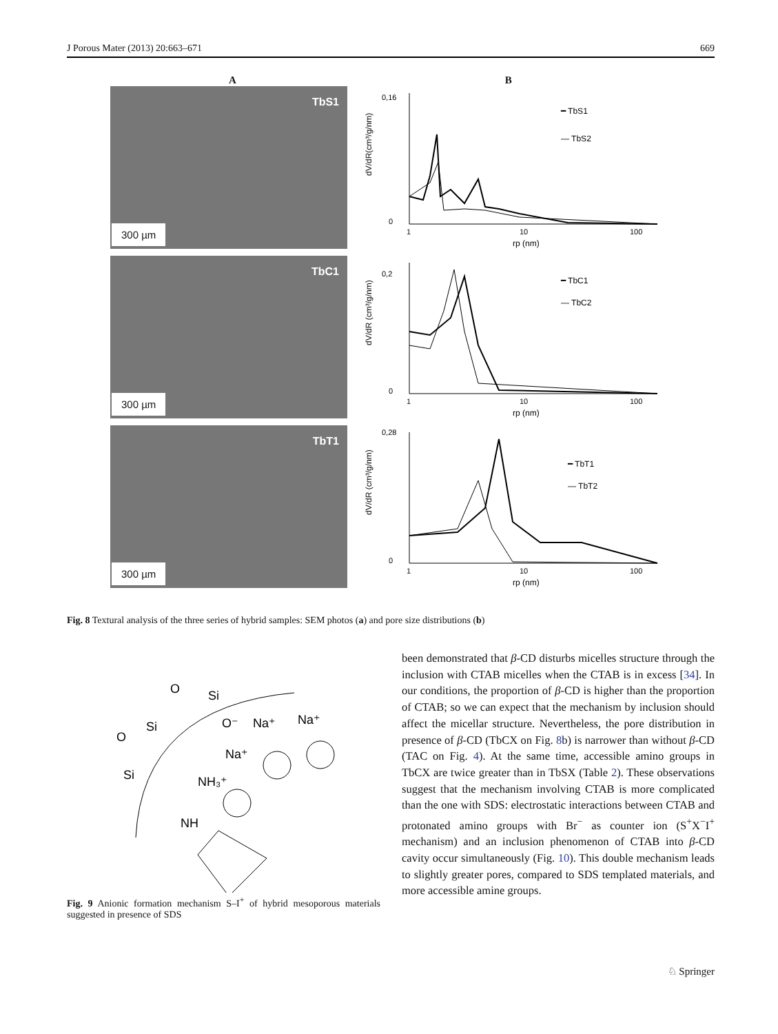J Porous Mater (2013) 20:663–671 669
A B
TbS1
300 µm
dV/dR(cm³/g/nm)
0,16
0
1
10
100
rp (nm)
━ TbS1
— TbS2
TbC1
300 µm
dV/dR (cm³/g/nm)
0,2
0
1
10
100
rp (nm)
━ TbC1
— TbC2
TbT1
300 µm
dV/dR (cm³/g/nm)
0,28
0
1
10
100
rp (nm)
━ TbT1
— TbT2
Fig. 8 Textural analysis of the three series of hybrid samples: SEM photos (a) and pore size distributions (b)
O
Si
O⁻
Na⁺
Na⁺
Si
O
Si
Na⁺
NH₃⁺
NH
Fig. 9 Anionic formation mechanism S–I<sup>+</sup> of hybrid mesoporous materials suggested in presence of SDS
been demonstrated that β-CD disturbs micelles structure through the inclusion with CTAB micelles when the CTAB is in excess [34]. In our conditions, the proportion of β-CD is higher than the proportion of CTAB; so we can expect that the mechanism by inclusion should affect the micellar structure. Nevertheless, the pore distribution in presence of β-CD (TbCX on Fig. 8b) is narrower than without β-CD (TAC on Fig. 4). At the same time, accessible amino groups in TbCX are twice greater than in TbSX (Table 2). These observations suggest that the mechanism involving CTAB is more complicated than the one with SDS: electrostatic interactions between CTAB and protonated amino groups with Br<sup>−</sup> as counter ion (S<sup>+</sup>X<sup>−</sup>I<sup>+</sup> mechanism) and an inclusion phenomenon of CTAB into β-CD cavity occur simultaneously (Fig. 10). This double mechanism leads to slightly greater pores, compared to SDS templated materials, and more accessible amine groups.
♘ Springer